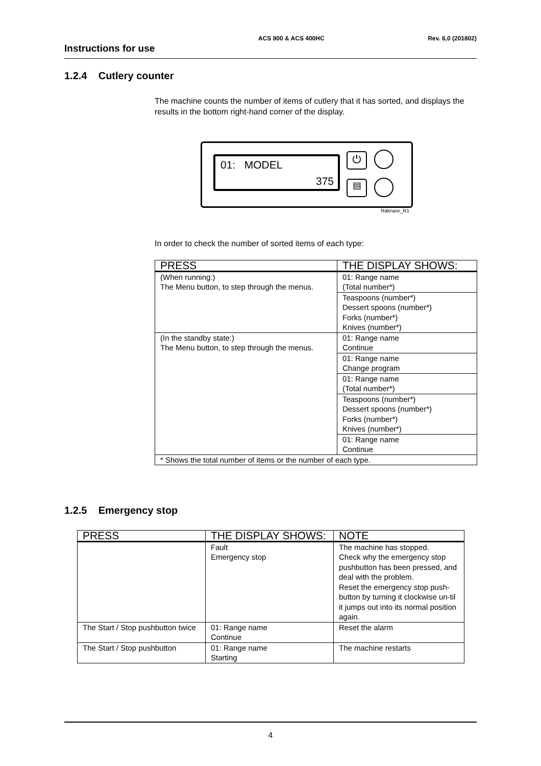Instructions for use
ACS 800 & ACS 400HC Rev. 6,0 (201802)
1.2.4 Cutlery counter
The machine counts the number of items of cutlery that it has sorted, and displays the results in the bottom right-hand corner of the display.
01: MODEL
375
⏻
▤
Räknare_R1
In order to check the number of sorted items of each type:
| PRESS | THE DISPLAY SHOWS: |
| --- | --- |
| (When running:) The Menu button, to step through the menus. | 01: Range name (Total number*) |
| | Teaspoons (number*) Dessert spoons (number*) Forks (number*) Knives (number*) |
| (In the standby state:) The Menu button, to step through the menus. | 01: Range name Continue |
| | 01: Range name Change program |
| | 01: Range name (Total number*) |
| | Teaspoons (number*) Dessert spoons (number*) Forks (number*) Knives (number*) |
| | 01: Range name Continue |
| * Shows the total number of items or the number of each type. | |
1.2.5 Emergency stop
| PRESS | THE DISPLAY SHOWS: | NOTE |
| --- | --- | --- |
| | Fault Emergency stop | The machine has stopped. Check why the emergency stop pushbutton has been pressed, and deal with the problem. Reset the emergency stop push-button by turning it clockwise un-til it jumps out into its normal position again. |
| The Start / Stop pushbutton twice | 01: Range name Continue | Reset the alarm |
| The Start / Stop pushbutton | 01: Range name Starting | The machine restarts |
4